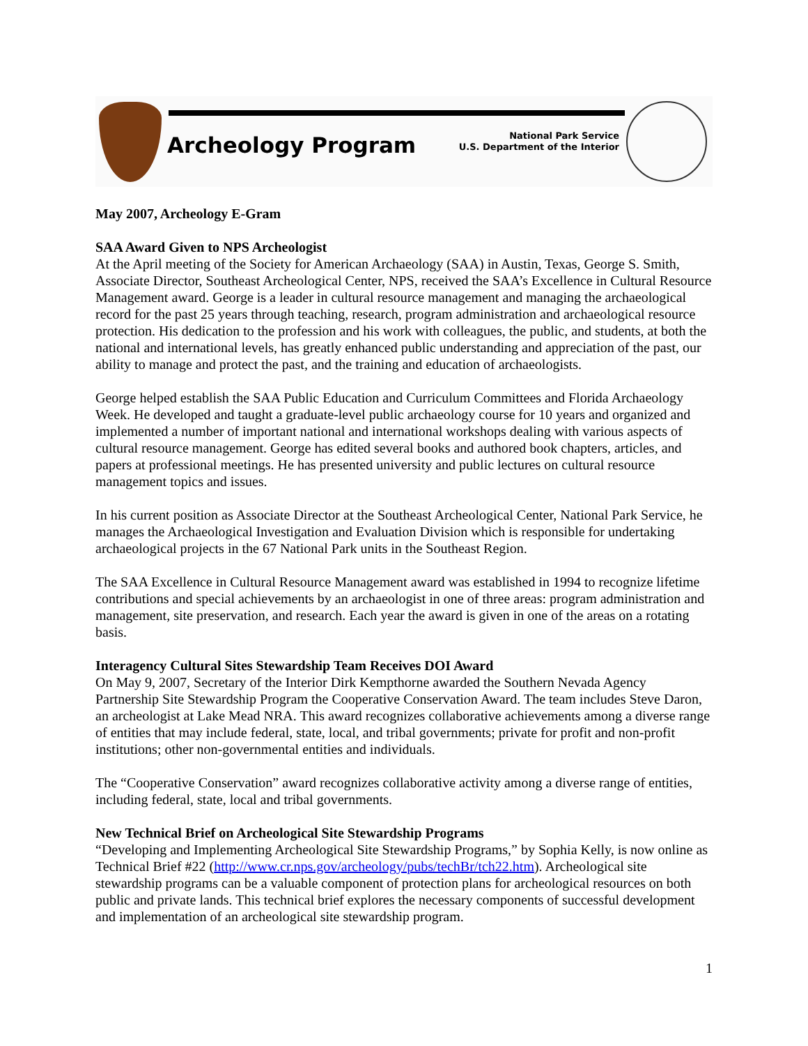Archeology Program
National Park Service
U.S. Department of the Interior
May 2007, Archeology E-Gram
SAA Award Given to NPS Archeologist
At the April meeting of the Society for American Archaeology (SAA) in Austin, Texas, George S. Smith, Associate Director, Southeast Archeological Center, NPS, received the SAA’s Excellence in Cultural Resource Management award. George is a leader in cultural resource management and managing the archaeological record for the past 25 years through teaching, research, program administration and archaeological resource protection. His dedication to the profession and his work with colleagues, the public, and students, at both the national and international levels, has greatly enhanced public understanding and appreciation of the past, our ability to manage and protect the past, and the training and education of archaeologists.
George helped establish the SAA Public Education and Curriculum Committees and Florida Archaeology Week. He developed and taught a graduate-level public archaeology course for 10 years and organized and implemented a number of important national and international workshops dealing with various aspects of cultural resource management. George has edited several books and authored book chapters, articles, and papers at professional meetings. He has presented university and public lectures on cultural resource management topics and issues.
In his current position as Associate Director at the Southeast Archeological Center, National Park Service, he manages the Archaeological Investigation and Evaluation Division which is responsible for undertaking archaeological projects in the 67 National Park units in the Southeast Region.
The SAA Excellence in Cultural Resource Management award was established in 1994 to recognize lifetime contributions and special achievements by an archaeologist in one of three areas: program administration and management, site preservation, and research. Each year the award is given in one of the areas on a rotating basis.
Interagency Cultural Sites Stewardship Team Receives DOI Award
On May 9, 2007, Secretary of the Interior Dirk Kempthorne awarded the Southern Nevada Agency Partnership Site Stewardship Program the Cooperative Conservation Award. The team includes Steve Daron, an archeologist at Lake Mead NRA. This award recognizes collaborative achievements among a diverse range of entities that may include federal, state, local, and tribal governments; private for profit and non-profit institutions; other non-governmental entities and individuals.
The “Cooperative Conservation” award recognizes collaborative activity among a diverse range of entities, including federal, state, local and tribal governments.
New Technical Brief on Archeological Site Stewardship Programs
“Developing and Implementing Archeological Site Stewardship Programs,” by Sophia Kelly, is now online as Technical Brief #22 (http://www.cr.nps.gov/archeology/pubs/techBr/tch22.htm). Archeological site stewardship programs can be a valuable component of protection plans for archeological resources on both public and private lands. This technical brief explores the necessary components of successful development and implementation of an archeological site stewardship program.
1